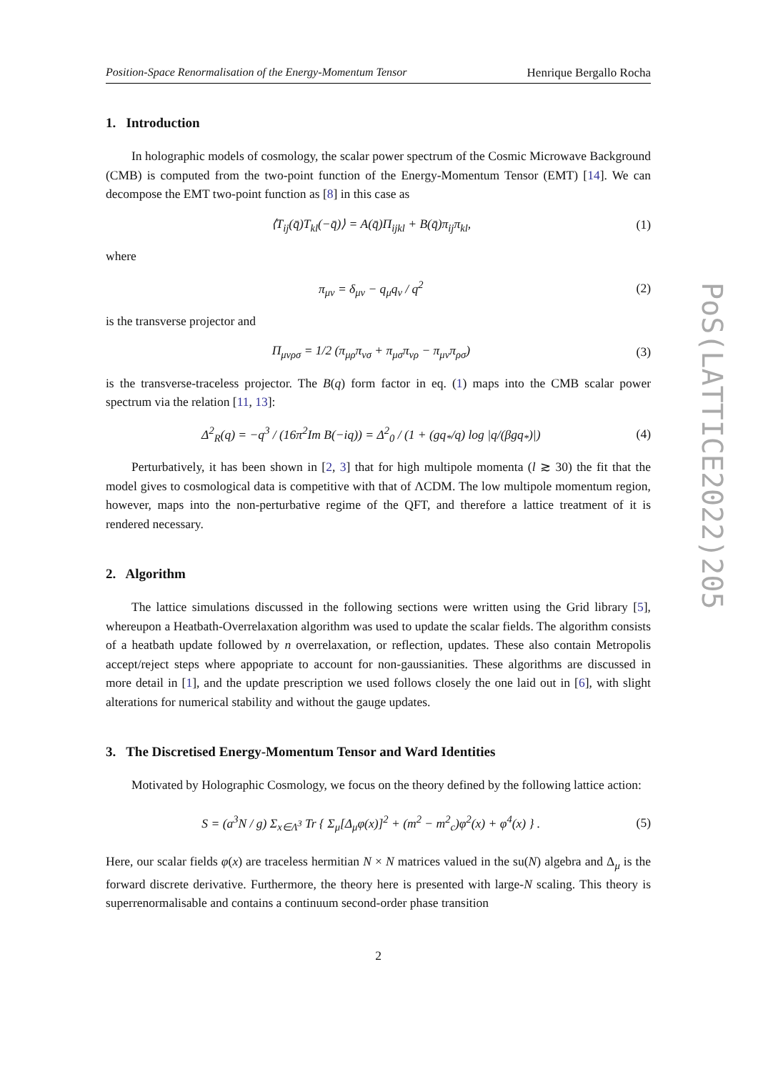Position-Space Renormalisation of the Energy-Momentum Tensor Henrique Bergallo Rocha
1. Introduction
In holographic models of cosmology, the scalar power spectrum of the Cosmic Microwave Background (CMB) is computed from the two-point function of the Energy-Momentum Tensor (EMT) [14]. We can decompose the EMT two-point function as [8] in this case as
⟨T<sub>ij</sub>(q̄)T<sub>kl</sub>(−q̄)⟩ = A(q̄)Π<sub>ijkl</sub> + B(q̄)π<sub>ij</sub>π<sub>kl</sub>, (1)
where
π<sub>μν</sub> = δ<sub>μν</sub> − q<sub>μ</sub>q<sub>ν</sub> / q<sup>2</sup> (2)
is the transverse projector and
Π<sub>μνρσ</sub> = 1/2 (π<sub>μρ</sub>π<sub>νσ</sub> + π<sub>μσ</sub>π<sub>νρ</sub> − π<sub>μν</sub>π<sub>ρσ</sub>) (3)
is the transverse-traceless projector. The B(q) form factor in eq. (1) maps into the CMB scalar power spectrum via the relation [11, 13]:
Δ<sup>2</sup><sub>R</sub>(q) = −q<sup>3</sup> / (16π<sup>2</sup>Im B(−iq)) = Δ<sup>2</sup><sub>0</sub> / (1 + (gq<sub>*</sub>/q) log |q/(βgq<sub>*</sub>)|) (4)
Perturbatively, it has been shown in [2, 3] that for high multipole momenta (l ≳ 30) the fit that the model gives to cosmological data is competitive with that of ΛCDM. The low multipole momentum region, however, maps into the non-perturbative regime of the QFT, and therefore a lattice treatment of it is rendered necessary.
2. Algorithm
The lattice simulations discussed in the following sections were written using the Grid library [5], whereupon a Heatbath-Overrelaxation algorithm was used to update the scalar fields. The algorithm consists of a heatbath update followed by n overrelaxation, or reflection, updates. These also contain Metropolis accept/reject steps where appopriate to account for non-gaussianities. These algorithms are discussed in more detail in [1], and the update prescription we used follows closely the one laid out in [6], with slight alterations for numerical stability and without the gauge updates.
3. The Discretised Energy-Momentum Tensor and Ward Identities
Motivated by Holographic Cosmology, we focus on the theory defined by the following lattice action:
S = (a<sup>3</sup>N / g) Σ<sub>x∈Λ<sup>3</sup></sub> Tr { Σ<sub>μ</sub>[Δ<sub>μ</sub>φ(x)]<sup>2</sup> + (m<sup>2</sup> − m<sup>2</sup><sub>c</sub>)φ<sup>2</sup>(x) + φ<sup>4</sup>(x) } . (5)
Here, our scalar fields φ(x) are traceless hermitian N × N matrices valued in the su(N) algebra and Δ<sub>μ</sub> is the forward discrete derivative. Furthermore, the theory here is presented with large-N scaling. This theory is superrenormalisable and contains a continuum second-order phase transition
2
PoS(LATTICE2022)205